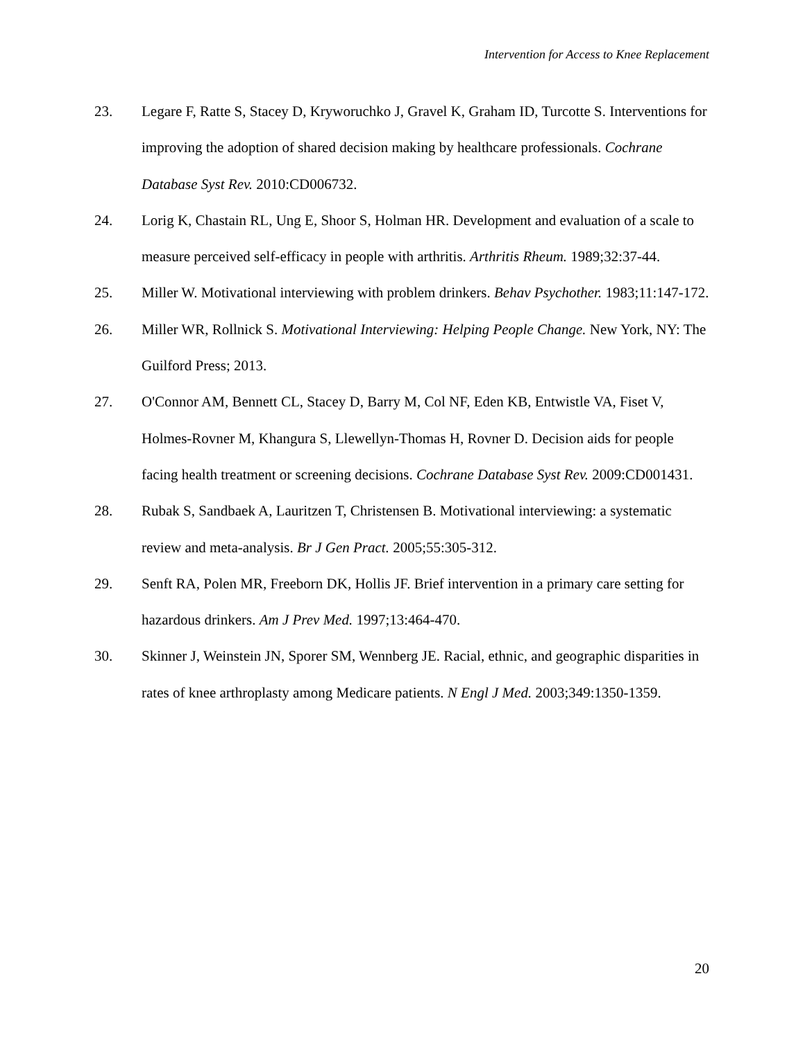Intervention for Access to Knee Replacement
23. Legare F, Ratte S, Stacey D, Kryworuchko J, Gravel K, Graham ID, Turcotte S. Interventions for improving the adoption of shared decision making by healthcare professionals. Cochrane Database Syst Rev. 2010:CD006732.
24. Lorig K, Chastain RL, Ung E, Shoor S, Holman HR. Development and evaluation of a scale to measure perceived self-efficacy in people with arthritis. Arthritis Rheum. 1989;32:37-44.
25. Miller W. Motivational interviewing with problem drinkers. Behav Psychother. 1983;11:147-172.
26. Miller WR, Rollnick S. Motivational Interviewing: Helping People Change. New York, NY: The Guilford Press; 2013.
27. O'Connor AM, Bennett CL, Stacey D, Barry M, Col NF, Eden KB, Entwistle VA, Fiset V, Holmes-Rovner M, Khangura S, Llewellyn-Thomas H, Rovner D. Decision aids for people facing health treatment or screening decisions. Cochrane Database Syst Rev. 2009:CD001431.
28. Rubak S, Sandbaek A, Lauritzen T, Christensen B. Motivational interviewing: a systematic review and meta-analysis. Br J Gen Pract. 2005;55:305-312.
29. Senft RA, Polen MR, Freeborn DK, Hollis JF. Brief intervention in a primary care setting for hazardous drinkers. Am J Prev Med. 1997;13:464-470.
30. Skinner J, Weinstein JN, Sporer SM, Wennberg JE. Racial, ethnic, and geographic disparities in rates of knee arthroplasty among Medicare patients. N Engl J Med. 2003;349:1350-1359.
20